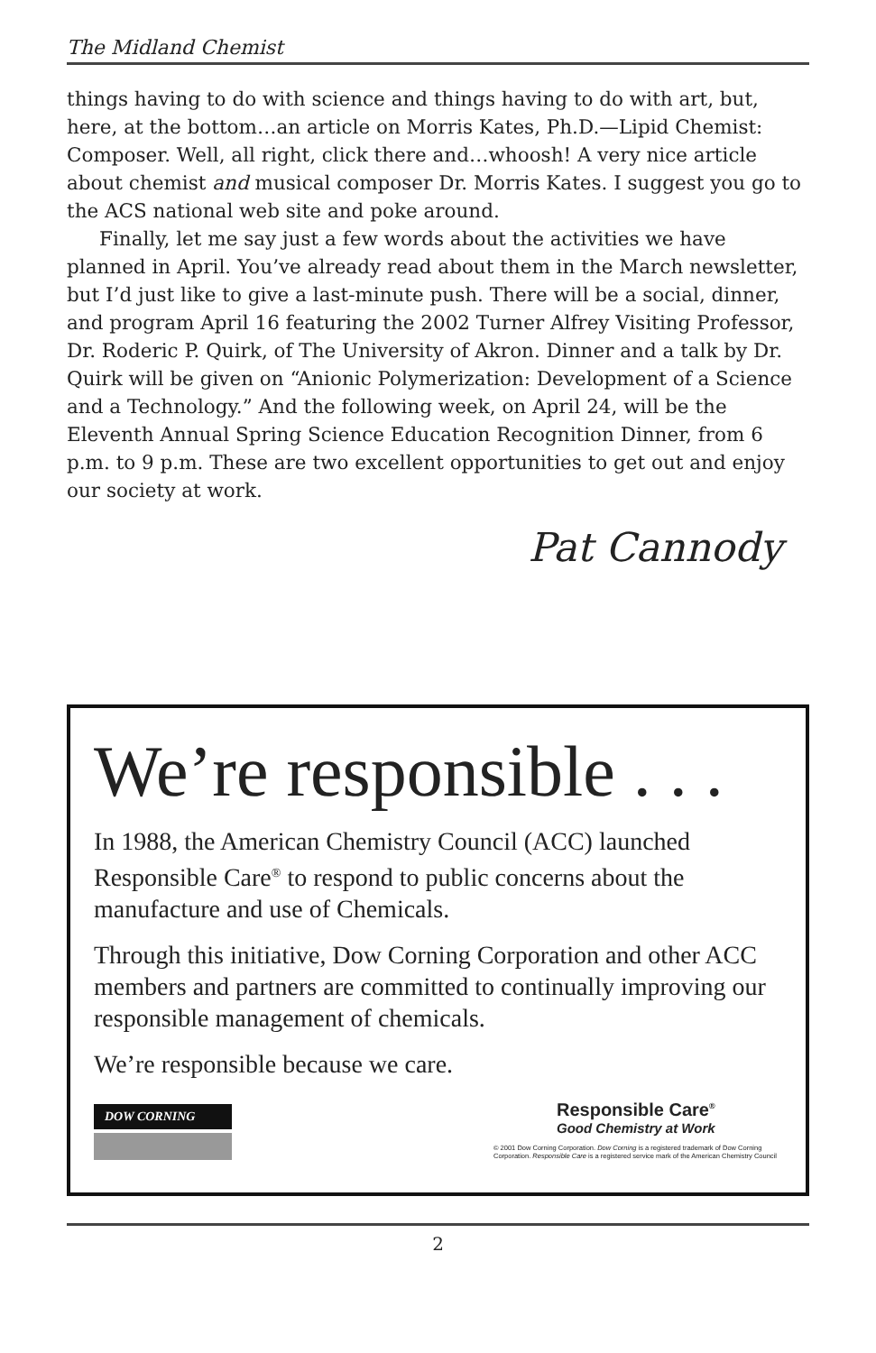The Midland Chemist
things having to do with science and things having to do with art, but, here, at the bottom…an article on Morris Kates, Ph.D.—Lipid Chemist: Composer. Well, all right, click there and…whoosh! A very nice article about chemist and musical composer Dr. Morris Kates. I suggest you go to the ACS national web site and poke around.
Finally, let me say just a few words about the activities we have planned in April. You’ve already read about them in the March newsletter, but I’d just like to give a last-minute push. There will be a social, dinner, and program April 16 featuring the 2002 Turner Alfrey Visiting Professor, Dr. Roderic P. Quirk, of The University of Akron. Dinner and a talk by Dr. Quirk will be given on “Anionic Polymerization: Development of a Science and a Technology.” And the following week, on April 24, will be the Eleventh Annual Spring Science Education Recognition Dinner, from 6 p.m. to 9 p.m. These are two excellent opportunities to get out and enjoy our society at work.
Pat Cannody
We’re responsible . . .
In 1988, the American Chemistry Council (ACC) launched Responsible Care<sup>®</sup> to respond to public concerns about the manufacture and use of Chemicals.
Through this initiative, Dow Corning Corporation and other ACC members and partners are committed to continually improving our responsible management of chemicals.
We’re responsible because we care.
DOW CORNING
Responsible Care<sup>®</sup>
Good Chemistry at Work
© 2001 Dow Corning Corporation. Dow Corning is a registered trademark of Dow Corning Corporation. Responsible Care is a registered service mark of the American Chemistry Council
2